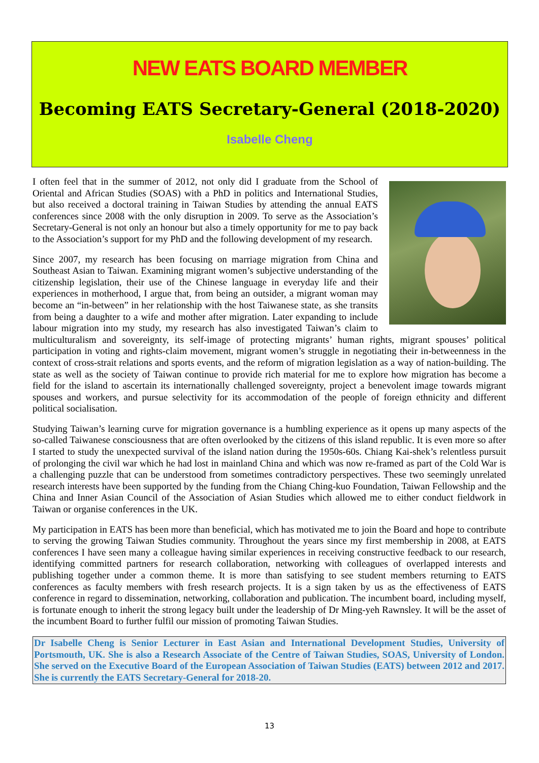NEW EATS BOARD MEMBER
Becoming EATS Secretary-General (2018-2020)
Isabelle Cheng
I often feel that in the summer of 2012, not only did I graduate from the School of Oriental and African Studies (SOAS) with a PhD in politics and International Studies, but also received a doctoral training in Taiwan Studies by attending the annual EATS conferences since 2008 with the only disruption in 2009. To serve as the Association’s Secretary-General is not only an honour but also a timely opportunity for me to pay back to the Association’s support for my PhD and the following development of my research.
Since 2007, my research has been focusing on marriage migration from China and Southeast Asian to Taiwan. Examining migrant women’s subjective understanding of the citizenship legislation, their use of the Chinese language in everyday life and their experiences in motherhood, I argue that, from being an outsider, a migrant woman may become an “in-between” in her relationship with the host Taiwanese state, as she transits from being a daughter to a wife and mother after migration. Later expanding to include labour migration into my study, my research has also investigated Taiwan’s claim to multiculturalism and sovereignty, its self-image of protecting migrants’ human rights, migrant spouses’ political participation in voting and rights-claim movement, migrant women’s struggle in negotiating their in-betweenness in the context of cross-strait relations and sports events, and the reform of migration legislation as a way of nation-building. The state as well as the society of Taiwan continue to provide rich material for me to explore how migration has become a field for the island to ascertain its internationally challenged sovereignty, project a benevolent image towards migrant spouses and workers, and pursue selectivity for its accommodation of the people of foreign ethnicity and different political socialisation.
Studying Taiwan’s learning curve for migration governance is a humbling experience as it opens up many aspects of the so-called Taiwanese consciousness that are often overlooked by the citizens of this island republic. It is even more so after I started to study the unexpected survival of the island nation during the 1950s-60s. Chiang Kai-shek’s relentless pursuit of prolonging the civil war which he had lost in mainland China and which was now re-framed as part of the Cold War is a challenging puzzle that can be understood from sometimes contradictory perspectives. These two seemingly unrelated research interests have been supported by the funding from the Chiang Ching-kuo Foundation, Taiwan Fellowship and the China and Inner Asian Council of the Association of Asian Studies which allowed me to either conduct fieldwork in Taiwan or organise conferences in the UK.
My participation in EATS has been more than beneficial, which has motivated me to join the Board and hope to contribute to serving the growing Taiwan Studies community. Throughout the years since my first membership in 2008, at EATS conferences I have seen many a colleague having similar experiences in receiving constructive feedback to our research, identifying committed partners for research collaboration, networking with colleagues of overlapped interests and publishing together under a common theme. It is more than satisfying to see student members returning to EATS conferences as faculty members with fresh research projects. It is a sign taken by us as the effectiveness of EATS conference in regard to dissemination, networking, collaboration and publication. The incumbent board, including myself, is fortunate enough to inherit the strong legacy built under the leadership of Dr Ming-yeh Rawnsley. It will be the asset of the incumbent Board to further fulfil our mission of promoting Taiwan Studies.
Dr Isabelle Cheng is Senior Lecturer in East Asian and International Development Studies, University of Portsmouth, UK. She is also a Research Associate of the Centre of Taiwan Studies, SOAS, University of London. She served on the Executive Board of the European Association of Taiwan Studies (EATS) between 2012 and 2017. She is currently the EATS Secretary-General for 2018-20.
13